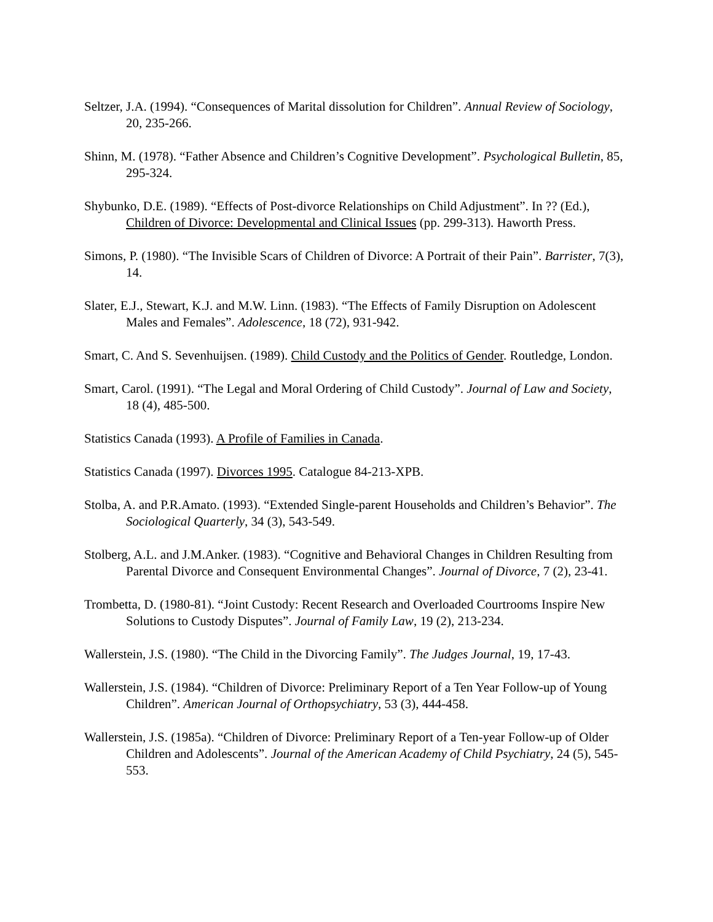Seltzer, J.A. (1994). “Consequences of Marital dissolution for Children”. Annual Review of Sociology, 20, 235-266.
Shinn, M. (1978). “Father Absence and Children’s Cognitive Development”. Psychological Bulletin, 85, 295-324.
Shybunko, D.E. (1989). “Effects of Post-divorce Relationships on Child Adjustment”. In ?? (Ed.), Children of Divorce: Developmental and Clinical Issues (pp. 299-313). Haworth Press.
Simons, P. (1980). “The Invisible Scars of Children of Divorce: A Portrait of their Pain”. Barrister, 7(3), 14.
Slater, E.J., Stewart, K.J. and M.W. Linn. (1983). “The Effects of Family Disruption on Adolescent Males and Females”. Adolescence, 18 (72), 931-942.
Smart, C. And S. Sevenhuijsen. (1989). Child Custody and the Politics of Gender. Routledge, London.
Smart, Carol. (1991). “The Legal and Moral Ordering of Child Custody”. Journal of Law and Society, 18 (4), 485-500.
Statistics Canada (1993). A Profile of Families in Canada.
Statistics Canada (1997). Divorces 1995. Catalogue 84-213-XPB.
Stolba, A. and P.R.Amato. (1993). “Extended Single-parent Households and Children’s Behavior”. The Sociological Quarterly, 34 (3), 543-549.
Stolberg, A.L. and J.M.Anker. (1983). “Cognitive and Behavioral Changes in Children Resulting from Parental Divorce and Consequent Environmental Changes”. Journal of Divorce, 7 (2), 23-41.
Trombetta, D. (1980-81). “Joint Custody: Recent Research and Overloaded Courtrooms Inspire New Solutions to Custody Disputes”. Journal of Family Law, 19 (2), 213-234.
Wallerstein, J.S. (1980). “The Child in the Divorcing Family”. The Judges Journal, 19, 17-43.
Wallerstein, J.S. (1984). “Children of Divorce: Preliminary Report of a Ten Year Follow-up of Young Children”. American Journal of Orthopsychiatry, 53 (3), 444-458.
Wallerstein, J.S. (1985a). “Children of Divorce: Preliminary Report of a Ten-year Follow-up of Older Children and Adolescents”. Journal of the American Academy of Child Psychiatry, 24 (5), 545-553.